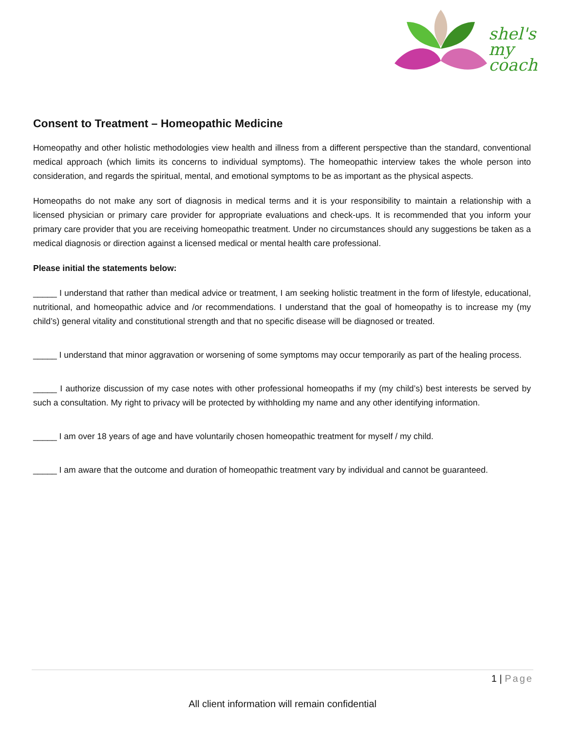shel's
my coach
Consent to Treatment – Homeopathic Medicine
Homeopathy and other holistic methodologies view health and illness from a different perspective than the standard, conventional medical approach (which limits its concerns to individual symptoms). The homeopathic interview takes the whole person into consideration, and regards the spiritual, mental, and emotional symptoms to be as important as the physical aspects.
Homeopaths do not make any sort of diagnosis in medical terms and it is your responsibility to maintain a relationship with a licensed physician or primary care provider for appropriate evaluations and check-ups. It is recommended that you inform your primary care provider that you are receiving homeopathic treatment. Under no circumstances should any suggestions be taken as a medical diagnosis or direction against a licensed medical or mental health care professional.
Please initial the statements below:
_____ I understand that rather than medical advice or treatment, I am seeking holistic treatment in the form of lifestyle, educational, nutritional, and homeopathic advice and /or recommendations. I understand that the goal of homeopathy is to increase my (my child’s) general vitality and constitutional strength and that no specific disease will be diagnosed or treated.
_____ I understand that minor aggravation or worsening of some symptoms may occur temporarily as part of the healing process.
_____ I authorize discussion of my case notes with other professional homeopaths if my (my child’s) best interests be served by such a consultation. My right to privacy will be protected by withholding my name and any other identifying information.
_____ I am over 18 years of age and have voluntarily chosen homeopathic treatment for myself / my child.
_____ I am aware that the outcome and duration of homeopathic treatment vary by individual and cannot be guaranteed.
1 | Page
All client information will remain confidential